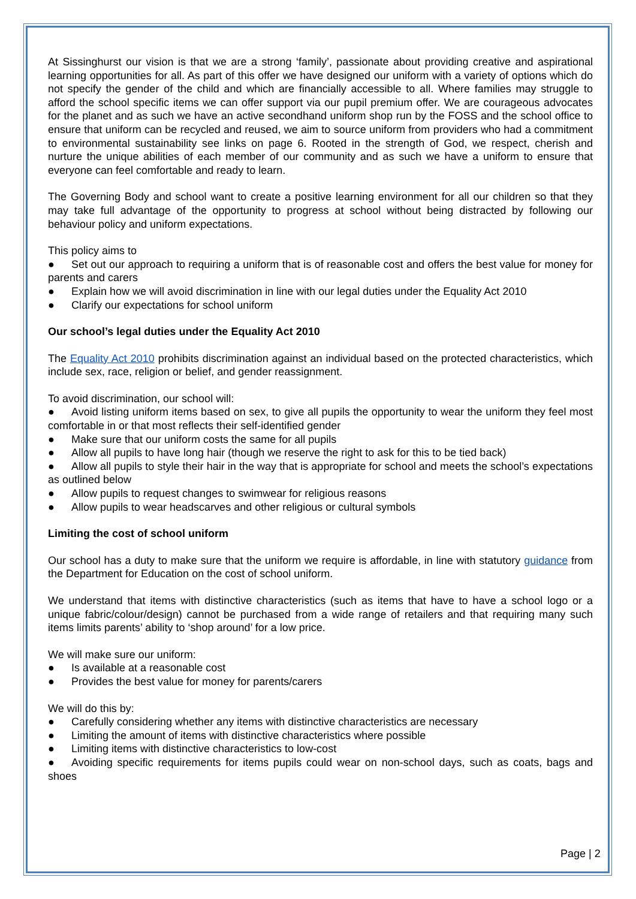At Sissinghurst our vision is that we are a strong ‘family’, passionate about providing creative and aspirational learning opportunities for all. As part of this offer we have designed our uniform with a variety of options which do not specify the gender of the child and which are financially accessible to all. Where families may struggle to afford the school specific items we can offer support via our pupil premium offer. We are courageous advocates for the planet and as such we have an active secondhand uniform shop run by the FOSS and the school office to ensure that uniform can be recycled and reused, we aim to source uniform from providers who had a commitment to environmental sustainability see links on page 6. Rooted in the strength of God, we respect, cherish and nurture the unique abilities of each member of our community and as such we have a uniform to ensure that everyone can feel comfortable and ready to learn.
The Governing Body and school want to create a positive learning environment for all our children so that they may take full advantage of the opportunity to progress at school without being distracted by following our behaviour policy and uniform expectations.
This policy aims to
● Set out our approach to requiring a uniform that is of reasonable cost and offers the best value for money for parents and carers
● Explain how we will avoid discrimination in line with our legal duties under the Equality Act 2010
● Clarify our expectations for school uniform
Our school’s legal duties under the Equality Act 2010
The Equality Act 2010 prohibits discrimination against an individual based on the protected characteristics, which include sex, race, religion or belief, and gender reassignment.
To avoid discrimination, our school will:
● Avoid listing uniform items based on sex, to give all pupils the opportunity to wear the uniform they feel most comfortable in or that most reflects their self-identified gender
● Make sure that our uniform costs the same for all pupils
● Allow all pupils to have long hair (though we reserve the right to ask for this to be tied back)
● Allow all pupils to style their hair in the way that is appropriate for school and meets the school’s expectations as outlined below
● Allow pupils to request changes to swimwear for religious reasons
● Allow pupils to wear headscarves and other religious or cultural symbols
Limiting the cost of school uniform
Our school has a duty to make sure that the uniform we require is affordable, in line with statutory guidance from the Department for Education on the cost of school uniform.
We understand that items with distinctive characteristics (such as items that have to have a school logo or a unique fabric/colour/design) cannot be purchased from a wide range of retailers and that requiring many such items limits parents’ ability to ‘shop around’ for a low price.
We will make sure our uniform:
● Is available at a reasonable cost
● Provides the best value for money for parents/carers
We will do this by:
● Carefully considering whether any items with distinctive characteristics are necessary
● Limiting the amount of items with distinctive characteristics where possible
● Limiting items with distinctive characteristics to low-cost
● Avoiding specific requirements for items pupils could wear on non-school days, such as coats, bags and shoes
Page | 2